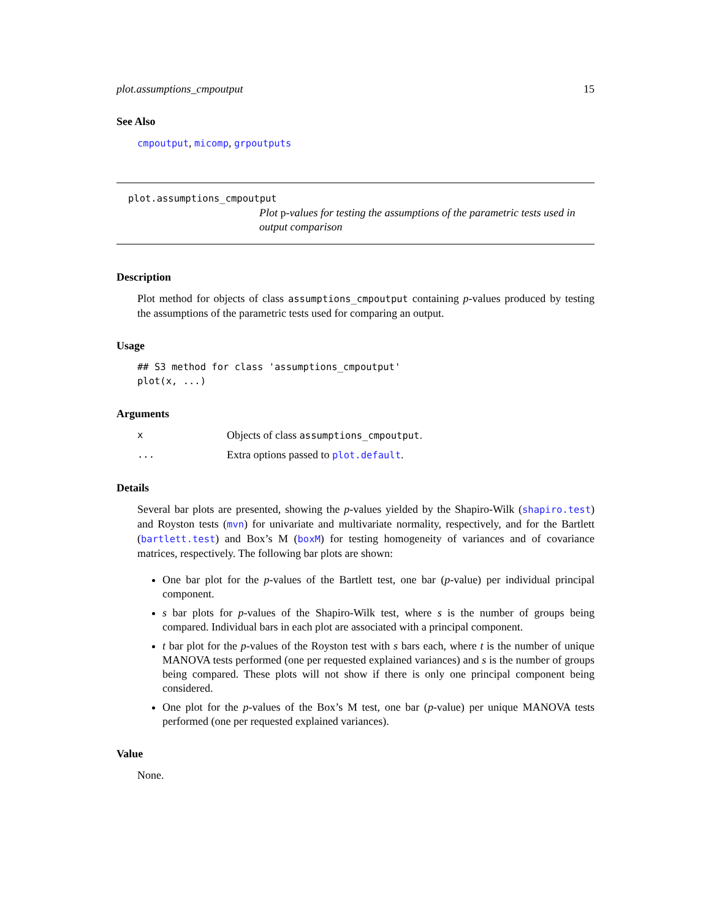plot.assumptions_cmpoutput 15
See Also
cmpoutput, micomp, grpoutputs
plot.assumptions_cmpoutput
Plot p-values for testing the assumptions of the parametric tests used in output comparison
Description
Plot method for objects of class assumptions_cmpoutput containing p-values produced by testing the assumptions of the parametric tests used for comparing an output.
Usage
## S3 method for class 'assumptions_cmpoutput'
plot(x, ...)
Arguments
x Objects of class assumptions_cmpoutput. ... Extra options passed to plot.default.
Details
Several bar plots are presented, showing the p-values yielded by the Shapiro-Wilk (shapiro.test) and Royston tests (mvn) for univariate and multivariate normality, respectively, and for the Bartlett (bartlett.test) and Box’s M (boxM) for testing homogeneity of variances and of covariance matrices, respectively. The following bar plots are shown:
One bar plot for the p-values of the Bartlett test, one bar (p-value) per individual principal component.
s bar plots for p-values of the Shapiro-Wilk test, where s is the number of groups being compared. Individual bars in each plot are associated with a principal component.
t bar plot for the p-values of the Royston test with s bars each, where t is the number of unique MANOVA tests performed (one per requested explained variances) and s is the number of groups being compared. These plots will not show if there is only one principal component being considered.
One plot for the p-values of the Box’s M test, one bar (p-value) per unique MANOVA tests performed (one per requested explained variances).
Value
None.